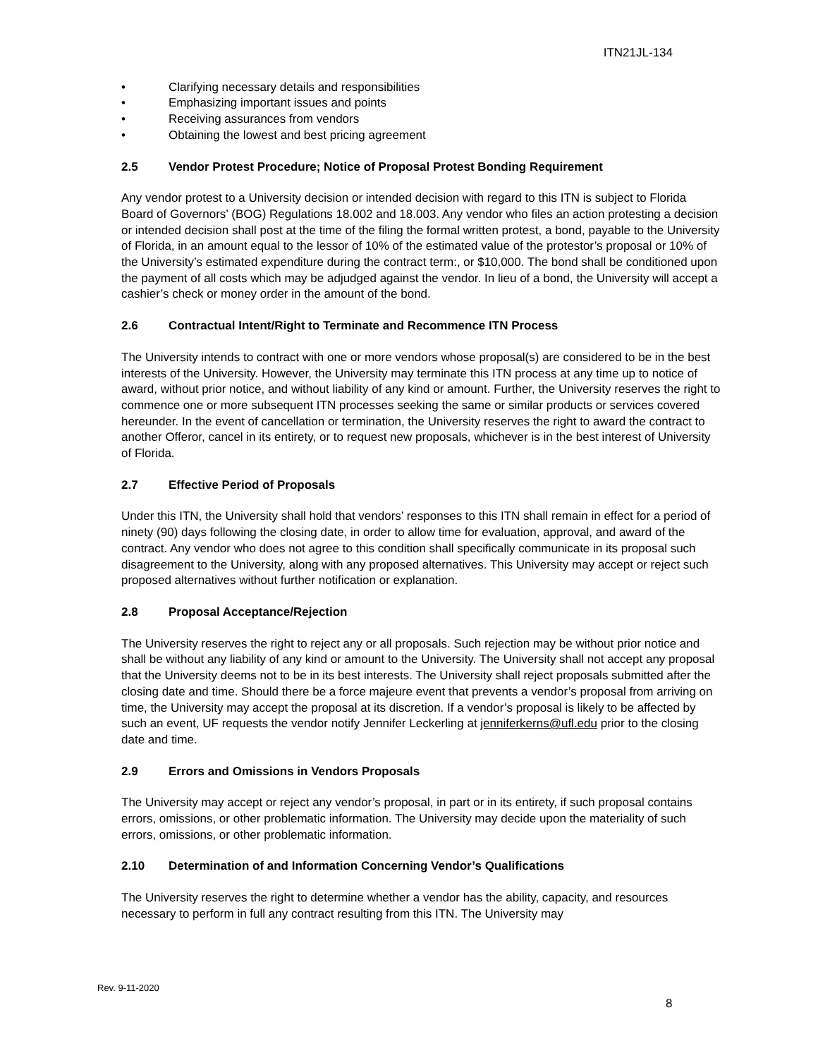ITN21JL-134
• Clarifying necessary details and responsibilities
• Emphasizing important issues and points
• Receiving assurances from vendors
• Obtaining the lowest and best pricing agreement
2.5 Vendor Protest Procedure; Notice of Proposal Protest Bonding Requirement
Any vendor protest to a University decision or intended decision with regard to this ITN is subject to Florida Board of Governors’ (BOG) Regulations 18.002 and 18.003. Any vendor who files an action protesting a decision or intended decision shall post at the time of the filing the formal written protest, a bond, payable to the University of Florida, in an amount equal to the lessor of 10% of the estimated value of the protestor’s proposal or 10% of the University’s estimated expenditure during the contract term:, or $10,000. The bond shall be conditioned upon the payment of all costs which may be adjudged against the vendor. In lieu of a bond, the University will accept a cashier’s check or money order in the amount of the bond.
2.6 Contractual Intent/Right to Terminate and Recommence ITN Process
The University intends to contract with one or more vendors whose proposal(s) are considered to be in the best interests of the University. However, the University may terminate this ITN process at any time up to notice of award, without prior notice, and without liability of any kind or amount. Further, the University reserves the right to commence one or more subsequent ITN processes seeking the same or similar products or services covered hereunder. In the event of cancellation or termination, the University reserves the right to award the contract to another Offeror, cancel in its entirety, or to request new proposals, whichever is in the best interest of University of Florida.
2.7 Effective Period of Proposals
Under this ITN, the University shall hold that vendors’ responses to this ITN shall remain in effect for a period of ninety (90) days following the closing date, in order to allow time for evaluation, approval, and award of the contract. Any vendor who does not agree to this condition shall specifically communicate in its proposal such disagreement to the University, along with any proposed alternatives. This University may accept or reject such proposed alternatives without further notification or explanation.
2.8 Proposal Acceptance/Rejection
The University reserves the right to reject any or all proposals. Such rejection may be without prior notice and shall be without any liability of any kind or amount to the University. The University shall not accept any proposal that the University deems not to be in its best interests. The University shall reject proposals submitted after the closing date and time. Should there be a force majeure event that prevents a vendor’s proposal from arriving on time, the University may accept the proposal at its discretion. If a vendor’s proposal is likely to be affected by such an event, UF requests the vendor notify Jennifer Leckerling at jenniferkerns@ufl.edu prior to the closing date and time.
2.9 Errors and Omissions in Vendors Proposals
The University may accept or reject any vendor’s proposal, in part or in its entirety, if such proposal contains errors, omissions, or other problematic information. The University may decide upon the materiality of such errors, omissions, or other problematic information.
2.10 Determination of and Information Concerning Vendor’s Qualifications
The University reserves the right to determine whether a vendor has the ability, capacity, and resources necessary to perform in full any contract resulting from this ITN. The University may
Rev. 9-11-2020
8